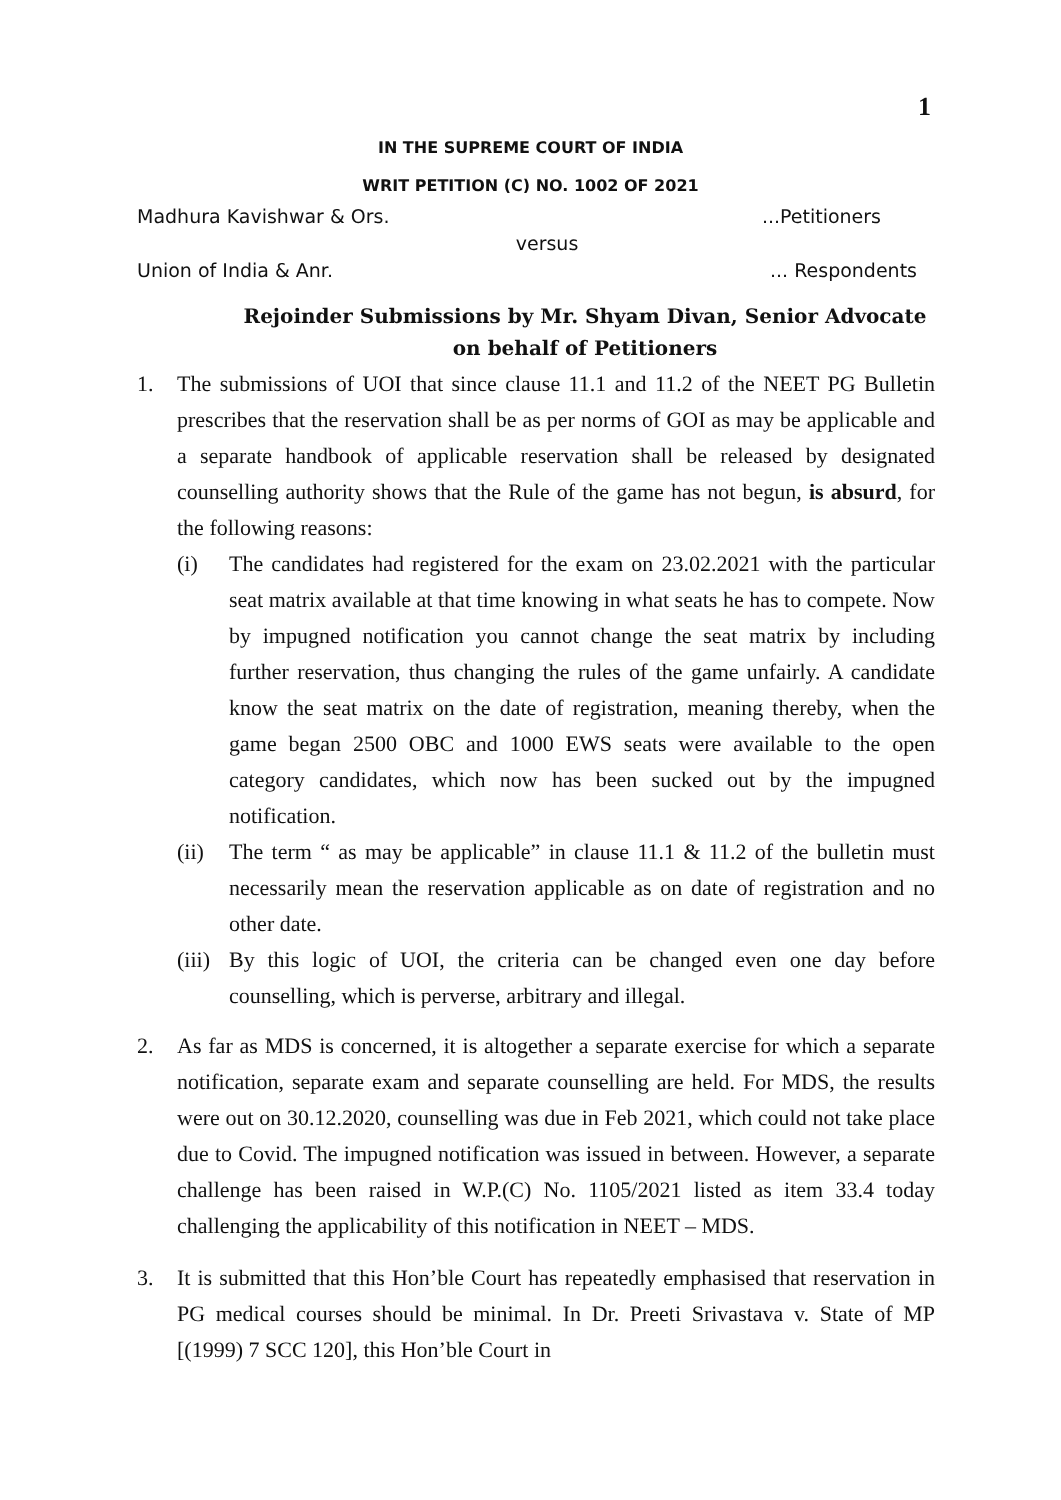1
IN THE SUPREME COURT OF INDIA
WRIT PETITION (C) NO. 1002 OF 2021
Madhura Kavishwar & Ors....Petitioners
versus
Union of India & Anr.... Respondents
Rejoinder Submissions by Mr. Shyam Divan, Senior Advocate
on behalf of Petitioners
1. The submissions of UOI that since clause 11.1 and 11.2 of the NEET PG Bulletin prescribes that the reservation shall be as per norms of GOI as may be applicable and a separate handbook of applicable reservation shall be released by designated counselling authority shows that the Rule of the game has not begun, is absurd, for the following reasons:
(i) The candidates had registered for the exam on 23.02.2021 with the particular seat matrix available at that time knowing in what seats he has to compete. Now by impugned notification you cannot change the seat matrix by including further reservation, thus changing the rules of the game unfairly. A candidate know the seat matrix on the date of registration, meaning thereby, when the game began 2500 OBC and 1000 EWS seats were available to the open category candidates, which now has been sucked out by the impugned notification.
(ii)
The term “ as may be applicable” in clause 11.1 & 11.2 of the bulletin must necessarily mean the reservation applicable as on date of registration and no other date.
(iii)
By this logic of UOI, the criteria can be changed even one day before counselling, which is perverse, arbitrary and illegal.
2. As far as MDS is concerned, it is altogether a separate exercise for which a separate notification, separate exam and separate counselling are held. For MDS, the results were out on 30.12.2020, counselling was due in Feb 2021, which could not take place due to Covid. The impugned notification was issued in between. However, a separate challenge has been raised in W.P.(C) No. 1105/2021 listed as item 33.4 today challenging the applicability of this notification in NEET – MDS.
3. It is submitted that this Hon’ble Court has repeatedly emphasised that reservation in PG medical courses should be minimal. In Dr. Preeti Srivastava v. State of MP [(1999) 7 SCC 120], this Hon’ble Court in